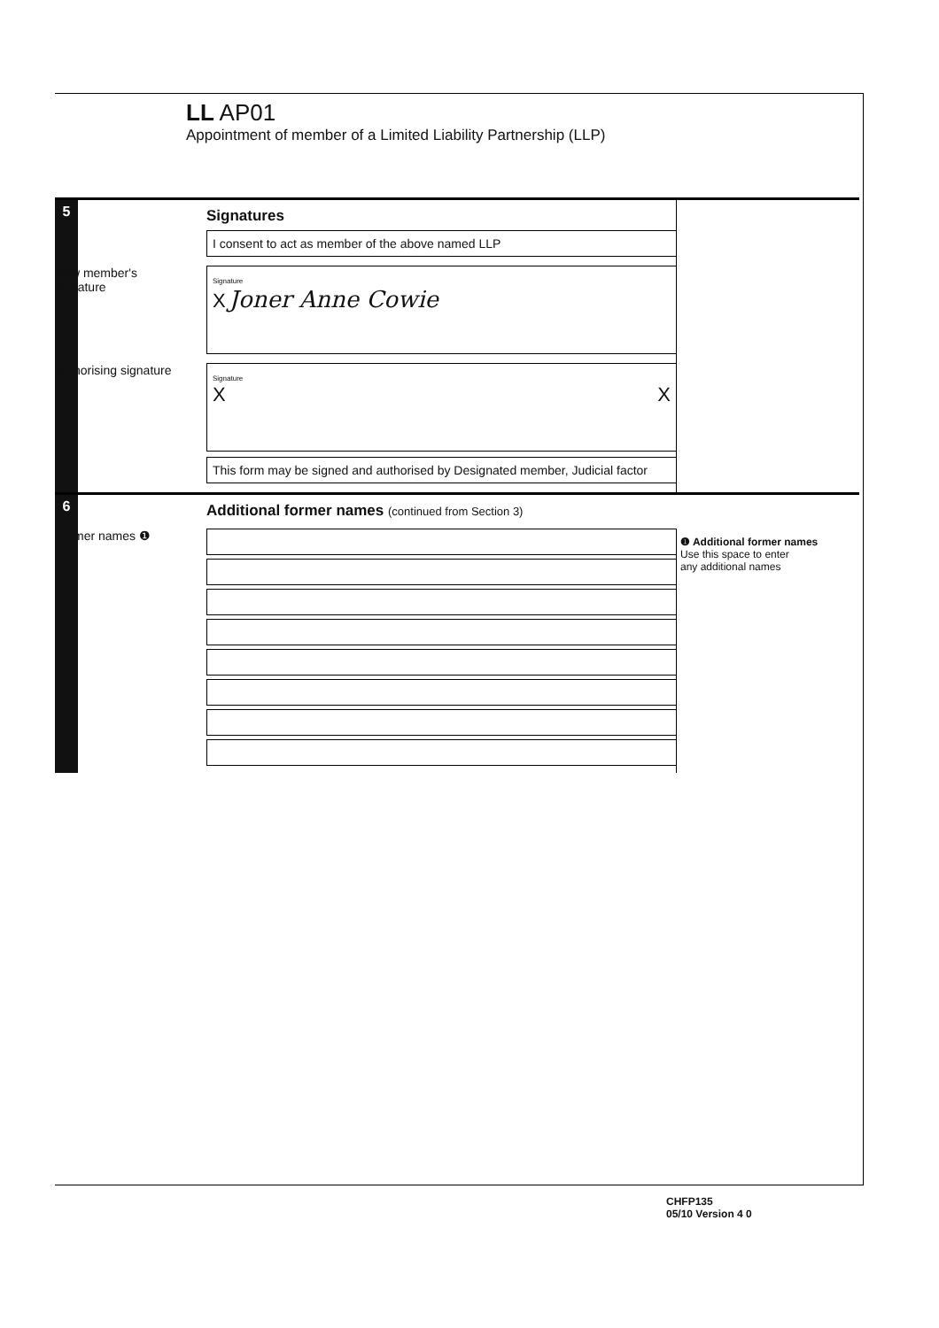LL AP01
Appointment of member of a Limited Liability Partnership (LLP)
5
Signatures
I consent to act as member of the above named LLP
New member's
signature
Signature
X Joner Anne Cowie
Authorising signature
Signature
X X
This form may be signed and authorised by Designated member, Judicial factor
6
Additional former names (continued from Section 3)
Former names ❶
❶ Additional former names
Use this space to enter
any additional names
CHFP135
05/10 Version 4 0